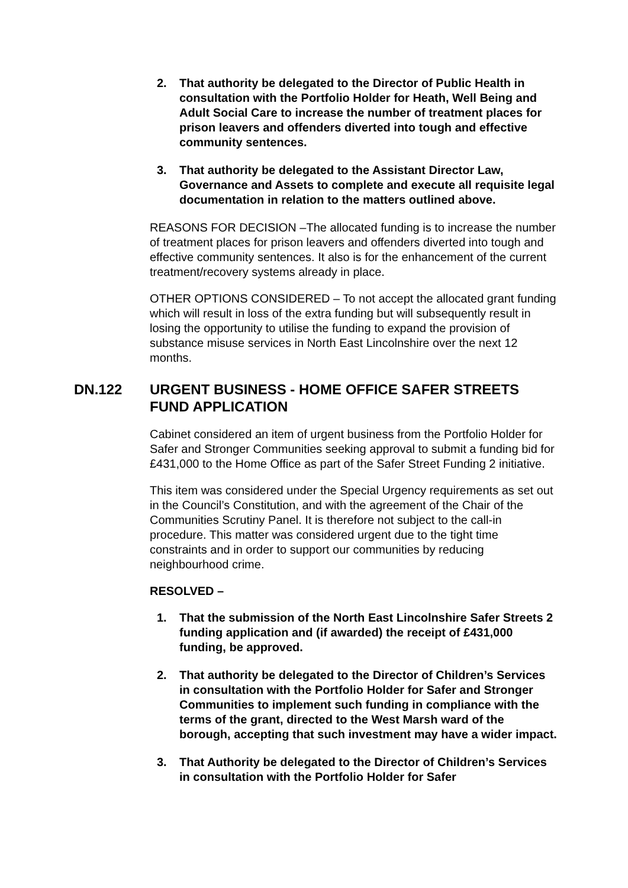2. That authority be delegated to the Director of Public Health in consultation with the Portfolio Holder for Heath, Well Being and Adult Social Care to increase the number of treatment places for prison leavers and offenders diverted into tough and effective community sentences.
3. That authority be delegated to the Assistant Director Law, Governance and Assets to complete and execute all requisite legal documentation in relation to the matters outlined above.
REASONS FOR DECISION –The allocated funding is to increase the number of treatment places for prison leavers and offenders diverted into tough and effective community sentences. It also is for the enhancement of the current treatment/recovery systems already in place.
OTHER OPTIONS CONSIDERED – To not accept the allocated grant funding which will result in loss of the extra funding but will subsequently result in losing the opportunity to utilise the funding to expand the provision of substance misuse services in North East Lincolnshire over the next 12 months.
DN.122 URGENT BUSINESS - HOME OFFICE SAFER STREETS FUND APPLICATION
Cabinet considered an item of urgent business from the Portfolio Holder for Safer and Stronger Communities seeking approval to submit a funding bid for £431,000 to the Home Office as part of the Safer Street Funding 2 initiative.
This item was considered under the Special Urgency requirements as set out in the Council’s Constitution, and with the agreement of the Chair of the Communities Scrutiny Panel. It is therefore not subject to the call-in procedure. This matter was considered urgent due to the tight time constraints and in order to support our communities by reducing neighbourhood crime.
RESOLVED –
1. That the submission of the North East Lincolnshire Safer Streets 2 funding application and (if awarded) the receipt of £431,000 funding, be approved.
2. That authority be delegated to the Director of Children’s Services in consultation with the Portfolio Holder for Safer and Stronger Communities to implement such funding in compliance with the terms of the grant, directed to the West Marsh ward of the borough, accepting that such investment may have a wider impact.
3. That Authority be delegated to the Director of Children’s Services in consultation with the Portfolio Holder for Safer